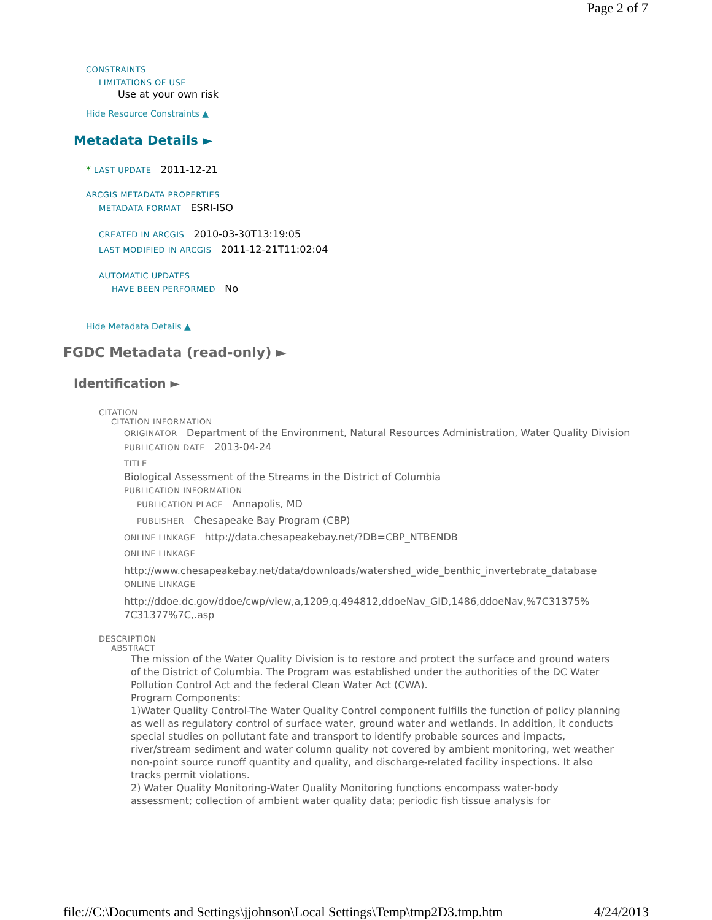Page 2 of 7
CONSTRAINTS
LIMITATIONS OF USE
Use at your own risk
Hide Resource Constraints ▲
Metadata Details ►
* LAST UPDATE 2011-12-21
ARCGIS METADATA PROPERTIES
METADATA FORMAT ESRI-ISO
CREATED IN ARCGIS 2010-03-30T13:19:05
LAST MODIFIED IN ARCGIS 2011-12-21T11:02:04
AUTOMATIC UPDATES
HAVE BEEN PERFORMED No
Hide Metadata Details ▲
FGDC Metadata (read-only) ►
Identification ►
CITATION
CITATION INFORMATION
ORIGINATOR Department of the Environment, Natural Resources Administration, Water Quality Division
PUBLICATION DATE 2013-04-24
TITLE
Biological Assessment of the Streams in the District of Columbia
PUBLICATION INFORMATION
PUBLICATION PLACE Annapolis, MD
PUBLISHER Chesapeake Bay Program (CBP)
ONLINE LINKAGE http://data.chesapeakebay.net/?DB=CBP_NTBENDB
ONLINE LINKAGE
http://www.chesapeakebay.net/data/downloads/watershed_wide_benthic_invertebrate_database
ONLINE LINKAGE
http://ddoe.dc.gov/ddoe/cwp/view,a,1209,q,494812,ddoeNav_GID,1486,ddoeNav,%7C31375%
7C31377%7C,.asp
DESCRIPTION
ABSTRACT
The mission of the Water Quality Division is to restore and protect the surface and ground waters of the District of Columbia. The Program was established under the authorities of the DC Water Pollution Control Act and the federal Clean Water Act (CWA).
Program Components:
1)Water Quality Control-The Water Quality Control component fulfills the function of policy planning as well as regulatory control of surface water, ground water and wetlands. In addition, it conducts special studies on pollutant fate and transport to identify probable sources and impacts, river/stream sediment and water column quality not covered by ambient monitoring, wet weather non-point source runoff quantity and quality, and discharge-related facility inspections. It also tracks permit violations.
2) Water Quality Monitoring-Water Quality Monitoring functions encompass water-body assessment; collection of ambient water quality data; periodic fish tissue analysis for
file://C:\Documents and Settings\jjohnson\Local Settings\Temp\tmp2D3.tmp.htm 4/24/2013